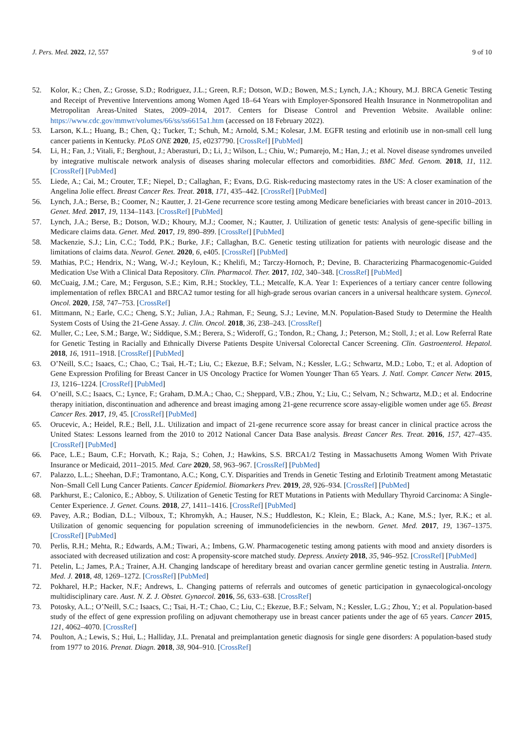J. Pers. Med. 2022, 12, 557 9 of 10
52. Kolor, K.; Chen, Z.; Grosse, S.D.; Rodriguez, J.L.; Green, R.F.; Dotson, W.D.; Bowen, M.S.; Lynch, J.A.; Khoury, M.J. BRCA Genetic Testing and Receipt of Preventive Interventions among Women Aged 18–64 Years with Employer-Sponsored Health Insurance in Nonmetropolitan and Metropolitan Areas-United States, 2009–2014, 2017. Centers for Disease Control and Prevention Website. Available online: https://www.cdc.gov/mmwr/volumes/66/ss/ss6615a1.htm (accessed on 18 February 2022).
53. Larson, K.L.; Huang, B.; Chen, Q.; Tucker, T.; Schuh, M.; Arnold, S.M.; Kolesar, J.M. EGFR testing and erlotinib use in non-small cell lung cancer patients in Kentucky. PLoS ONE 2020, 15, e0237790. [CrossRef] [PubMed]
54. Li, H.; Fan, J.; Vitali, F.; Berghout, J.; Aberasturi, D.; Li, J.; Wilson, L.; Chiu, W.; Pumarejo, M.; Han, J.; et al. Novel disease syndromes unveiled by integrative multiscale network analysis of diseases sharing molecular effectors and comorbidities. BMC Med. Genom. 2018, 11, 112. [CrossRef] [PubMed]
55. Liede, A.; Cai, M.; Crouter, T.F.; Niepel, D.; Callaghan, F.; Evans, D.G. Risk-reducing mastectomy rates in the US: A closer examination of the Angelina Jolie effect. Breast Cancer Res. Treat. 2018, 171, 435–442. [CrossRef] [PubMed]
56. Lynch, J.A.; Berse, B.; Coomer, N.; Kautter, J. 21-Gene recurrence score testing among Medicare beneficiaries with breast cancer in 2010–2013. Genet. Med. 2017, 19, 1134–1143. [CrossRef] [PubMed]
57. Lynch, J.A.; Berse, B.; Dotson, W.D.; Khoury, M.J.; Coomer, N.; Kautter, J. Utilization of genetic tests: Analysis of gene-specific billing in Medicare claims data. Genet. Med. 2017, 19, 890–899. [CrossRef] [PubMed]
58. Mackenzie, S.J.; Lin, C.C.; Todd, P.K.; Burke, J.F.; Callaghan, B.C. Genetic testing utilization for patients with neurologic disease and the limitations of claims data. Neurol. Genet. 2020, 6, e405. [CrossRef] [PubMed]
59. Mathias, P.C.; Hendrix, N.; Wang, W.-J.; Keyloun, K.; Khelifi, M.; Tarczy-Hornoch, P.; Devine, B. Characterizing Pharmacogenomic-Guided Medication Use With a Clinical Data Repository. Clin. Pharmacol. Ther. 2017, 102, 340–348. [CrossRef] [PubMed]
60. McCuaig, J.M.; Care, M.; Ferguson, S.E.; Kim, R.H.; Stockley, T.L.; Metcalfe, K.A. Year 1: Experiences of a tertiary cancer centre following implementation of reflex BRCA1 and BRCA2 tumor testing for all high-grade serous ovarian cancers in a universal healthcare system. Gynecol. Oncol. 2020, 158, 747–753. [CrossRef]
61. Mittmann, N.; Earle, C.C.; Cheng, S.Y.; Julian, J.A.; Rahman, F.; Seung, S.J.; Levine, M.N. Population-Based Study to Determine the Health System Costs of Using the 21-Gene Assay. J. Clin. Oncol. 2018, 36, 238–243. [CrossRef]
62. Muller, C.; Lee, S.M.; Barge, W.; Siddique, S.M.; Berera, S.; Wideroff, G.; Tondon, R.; Chang, J.; Peterson, M.; Stoll, J.; et al. Low Referral Rate for Genetic Testing in Racially and Ethnically Diverse Patients Despite Universal Colorectal Cancer Screening. Clin. Gastroenterol. Hepatol. 2018, 16, 1911–1918. [CrossRef] [PubMed]
63. O’Neill, S.C.; Isaacs, C.; Chao, C.; Tsai, H.-T.; Liu, C.; Ekezue, B.F.; Selvam, N.; Kessler, L.G.; Schwartz, M.D.; Lobo, T.; et al. Adoption of Gene Expression Profiling for Breast Cancer in US Oncology Practice for Women Younger Than 65 Years. J. Natl. Compr. Cancer Netw. 2015, 13, 1216–1224. [CrossRef] [PubMed]
64. O’neill, S.C.; Isaacs, C.; Lynce, F.; Graham, D.M.A.; Chao, C.; Sheppard, V.B.; Zhou, Y.; Liu, C.; Selvam, N.; Schwartz, M.D.; et al. Endocrine therapy initiation, discontinuation and adherence and breast imaging among 21-gene recurrence score assay-eligible women under age 65. Breast Cancer Res. 2017, 19, 45. [CrossRef] [PubMed]
65. Orucevic, A.; Heidel, R.E.; Bell, J.L. Utilization and impact of 21-gene recurrence score assay for breast cancer in clinical practice across the United States: Lessons learned from the 2010 to 2012 National Cancer Data Base analysis. Breast Cancer Res. Treat. 2016, 157, 427–435. [CrossRef] [PubMed]
66. Pace, L.E.; Baum, C.F.; Horvath, K.; Raja, S.; Cohen, J.; Hawkins, S.S. BRCA1/2 Testing in Massachusetts Among Women With Private Insurance or Medicaid, 2011–2015. Med. Care 2020, 58, 963–967. [CrossRef] [PubMed]
67. Palazzo, L.L.; Sheehan, D.F.; Tramontano, A.C.; Kong, C.Y. Disparities and Trends in Genetic Testing and Erlotinib Treatment among Metastatic Non–Small Cell Lung Cancer Patients. Cancer Epidemiol. Biomarkers Prev. 2019, 28, 926–934. [CrossRef] [PubMed]
68. Parkhurst, E.; Calonico, E.; Abboy, S. Utilization of Genetic Testing for RET Mutations in Patients with Medullary Thyroid Carcinoma: A Single-Center Experience. J. Genet. Couns. 2018, 27, 1411–1416. [CrossRef] [PubMed]
69. Pavey, A.R.; Bodian, D.L.; Vilboux, T.; Khromykh, A.; Hauser, N.S.; Huddleston, K.; Klein, E.; Black, A.; Kane, M.S.; Iyer, R.K.; et al. Utilization of genomic sequencing for population screening of immunodeficiencies in the newborn. Genet. Med. 2017, 19, 1367–1375. [CrossRef] [PubMed]
70. Perlis, R.H.; Mehta, R.; Edwards, A.M.; Tiwari, A.; Imbens, G.W. Pharmacogenetic testing among patients with mood and anxiety disorders is associated with decreased utilization and cost: A propensity-score matched study. Depress. Anxiety 2018, 35, 946–952. [CrossRef] [PubMed]
71. Petelin, L.; James, P.A.; Trainer, A.H. Changing landscape of hereditary breast and ovarian cancer germline genetic testing in Australia. Intern. Med. J. 2018, 48, 1269–1272. [CrossRef] [PubMed]
72. Pokharel, H.P.; Hacker, N.F.; Andrews, L. Changing patterns of referrals and outcomes of genetic participation in gynaecological-oncology multidisciplinary care. Aust. N. Z. J. Obstet. Gynaecol. 2016, 56, 633–638. [CrossRef]
73. Potosky, A.L.; O’Neill, S.C.; Isaacs, C.; Tsai, H.-T.; Chao, C.; Liu, C.; Ekezue, B.F.; Selvam, N.; Kessler, L.G.; Zhou, Y.; et al. Population-based study of the effect of gene expression profiling on adjuvant chemotherapy use in breast cancer patients under the age of 65 years. Cancer 2015, 121, 4062–4070. [CrossRef]
74. Poulton, A.; Lewis, S.; Hui, L.; Halliday, J.L. Prenatal and preimplantation genetic diagnosis for single gene disorders: A population-based study from 1977 to 2016. Prenat. Diagn. 2018, 38, 904–910. [CrossRef]